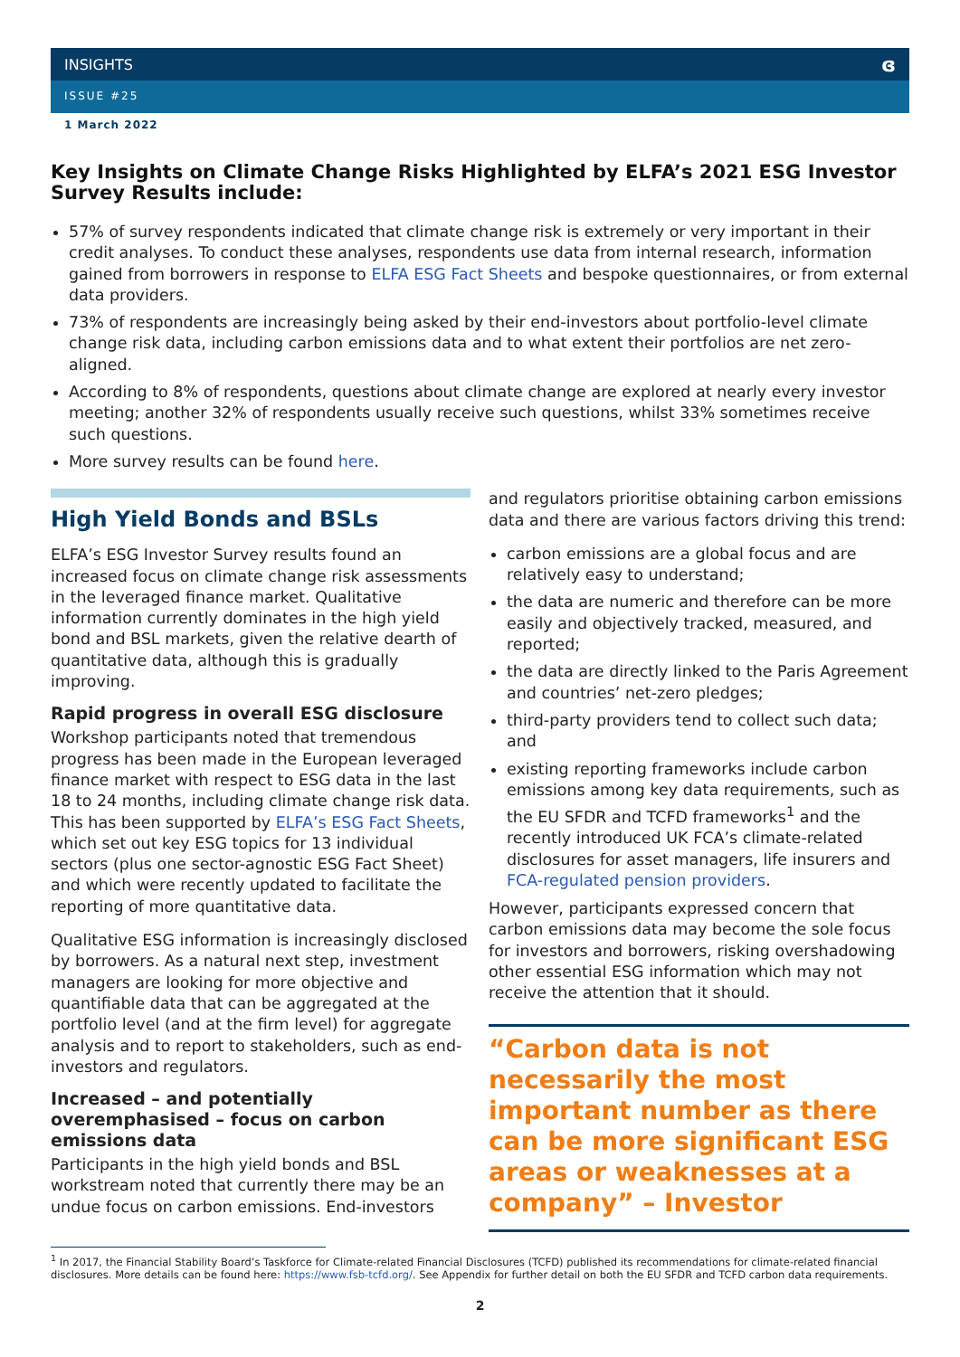INSIGHTS ɞ
ISSUE #25
1 March 2022
Key Insights on Climate Change Risks Highlighted by ELFA’s 2021 ESG Investor Survey Results include:
57% of survey respondents indicated that climate change risk is extremely or very important in their credit analyses. To conduct these analyses, respondents use data from internal research, information gained from borrowers in response to ELFA ESG Fact Sheets and bespoke questionnaires, or from external data providers.
73% of respondents are increasingly being asked by their end-investors about portfolio-level climate change risk data, including carbon emissions data and to what extent their portfolios are net zero-aligned.
According to 8% of respondents, questions about climate change are explored at nearly every investor meeting; another 32% of respondents usually receive such questions, whilst 33% sometimes receive such questions.
More survey results can be found here.
High Yield Bonds and BSLs
ELFA’s ESG Investor Survey results found an increased focus on climate change risk assessments in the leveraged finance market. Qualitative information currently dominates in the high yield bond and BSL markets, given the relative dearth of quantitative data, although this is gradually improving.
Rapid progress in overall ESG disclosure
Workshop participants noted that tremendous progress has been made in the European leveraged finance market with respect to ESG data in the last 18 to 24 months, including climate change risk data. This has been supported by ELFA’s ESG Fact Sheets, which set out key ESG topics for 13 individual sectors (plus one sector-agnostic ESG Fact Sheet) and which were recently updated to facilitate the reporting of more quantitative data.
Qualitative ESG information is increasingly disclosed by borrowers. As a natural next step, investment managers are looking for more objective and quantifiable data that can be aggregated at the portfolio level (and at the firm level) for aggregate analysis and to report to stakeholders, such as end-investors and regulators.
Increased – and potentially overemphasised – focus on carbon emissions data
Participants in the high yield bonds and BSL workstream noted that currently there may be an undue focus on carbon emissions. End-investors
and regulators prioritise obtaining carbon emissions data and there are various factors driving this trend:
carbon emissions are a global focus and are relatively easy to understand;
the data are numeric and therefore can be more easily and objectively tracked, measured, and reported;
the data are directly linked to the Paris Agreement and countries’ net-zero pledges;
third-party providers tend to collect such data; and
existing reporting frameworks include carbon emissions among key data requirements, such as the EU SFDR and TCFD frameworks<sup>1</sup> and the recently introduced UK FCA’s climate-related disclosures for asset managers, life insurers and FCA-regulated pension providers.
However, participants expressed concern that carbon emissions data may become the sole focus for investors and borrowers, risking overshadowing other essential ESG information which may not receive the attention that it should.
“Carbon data is not necessarily the most important number as there can be more significant ESG areas or weaknesses at a company” – Investor
<sup>1</sup> In 2017, the Financial Stability Board’s Taskforce for Climate-related Financial Disclosures (TCFD) published its recommendations for climate-related financial disclosures. More details can be found here: https://www.fsb-tcfd.org/. See Appendix for further detail on both the EU SFDR and TCFD carbon data requirements.
2